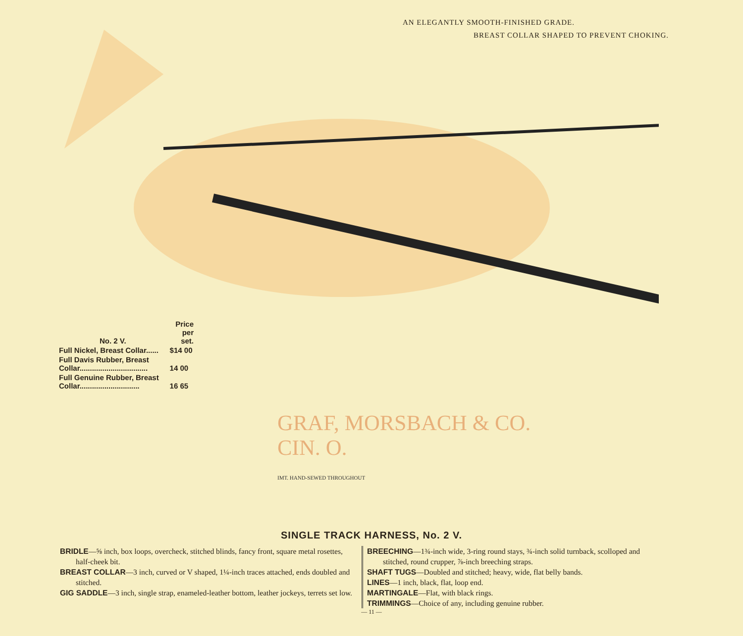AN ELEGANTLY SMOOTH-FINISHED GRADE.
BREAST COLLAR SHAPED TO PREVENT CHOKING.
| No. 2 V. | Price per set. |
| Full Nickel, Breast Collar...... | $14 00 |
| Full Davis Rubber, Breast Collar................................. | 14 00 |
| Full Genuine Rubber, Breast Collar............................. | 16 65 |
GRAF, MORSBACH & CO.
CIN. O.
IMT. HAND-SEWED THROUGHOUT
SINGLE TRACK HARNESS, No. 2 V.
BRIDLE—⅝ inch, box loops, overcheck, stitched blinds, fancy front, square metal rosettes, half-cheek bit.
BREAST COLLAR—3 inch, curved or V shaped, 1¼-inch traces attached, ends doubled and stitched.
GIG SADDLE—3 inch, single strap, enameled-leather bottom, leather jockeys, terrets set low.
BREECHING—1¾-inch wide, 3-ring round stays, ¾-inch solid turnback, scolloped and stitched, round crupper, ⅞-inch breeching straps.
SHAFT TUGS—Doubled and stitched; heavy, wide, flat belly bands.
LINES—1 inch, black, flat, loop end.
MARTINGALE—Flat, with black rings.
TRIMMINGS—Choice of any, including genuine rubber.
— 11 —